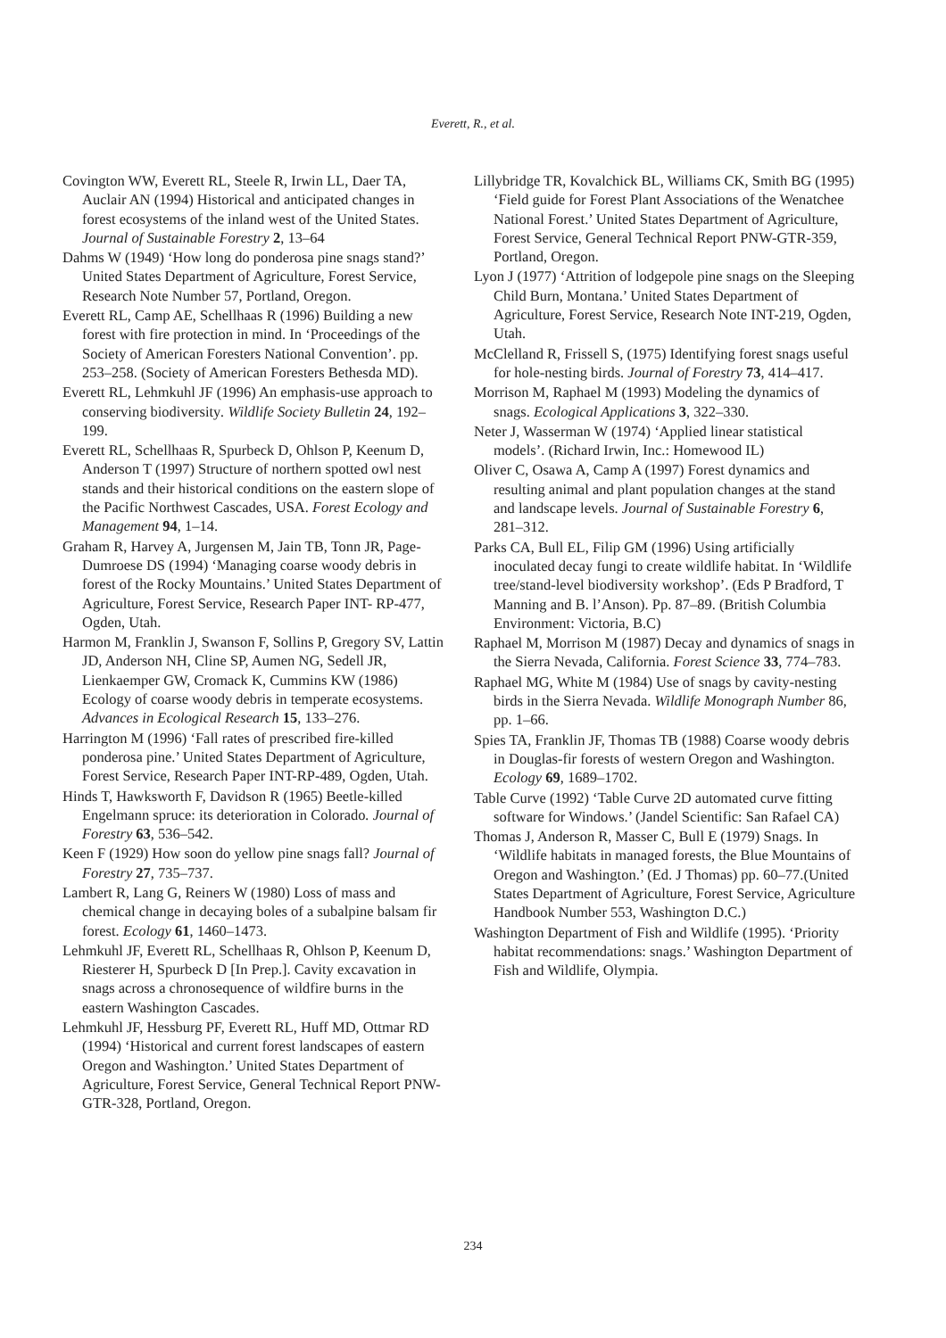Everett, R., et al.
Covington WW, Everett RL, Steele R, Irwin LL, Daer TA, Auclair AN (1994) Historical and anticipated changes in forest ecosystems of the inland west of the United States. Journal of Sustainable Forestry 2, 13–64
Dahms W (1949) ‘How long do ponderosa pine snags stand?’ United States Department of Agriculture, Forest Service, Research Note Number 57, Portland, Oregon.
Everett RL, Camp AE, Schellhaas R (1996) Building a new forest with fire protection in mind. In ‘Proceedings of the Society of American Foresters National Convention’. pp. 253–258. (Society of American Foresters Bethesda MD).
Everett RL, Lehmkuhl JF (1996) An emphasis-use approach to conserving biodiversity. Wildlife Society Bulletin 24, 192–199.
Everett RL, Schellhaas R, Spurbeck D, Ohlson P, Keenum D, Anderson T (1997) Structure of northern spotted owl nest stands and their historical conditions on the eastern slope of the Pacific Northwest Cascades, USA. Forest Ecology and Management 94, 1–14.
Graham R, Harvey A, Jurgensen M, Jain TB, Tonn JR, Page-Dumroese DS (1994) ‘Managing coarse woody debris in forest of the Rocky Mountains.’ United States Department of Agriculture, Forest Service, Research Paper INT- RP-477, Ogden, Utah.
Harmon M, Franklin J, Swanson F, Sollins P, Gregory SV, Lattin JD, Anderson NH, Cline SP, Aumen NG, Sedell JR, Lienkaemper GW, Cromack K, Cummins KW (1986) Ecology of coarse woody debris in temperate ecosystems. Advances in Ecological Research 15, 133–276.
Harrington M (1996) ‘Fall rates of prescribed fire-killed ponderosa pine.’ United States Department of Agriculture, Forest Service, Research Paper INT-RP-489, Ogden, Utah.
Hinds T, Hawksworth F, Davidson R (1965) Beetle-killed Engelmann spruce: its deterioration in Colorado. Journal of Forestry 63, 536–542.
Keen F (1929) How soon do yellow pine snags fall? Journal of Forestry 27, 735–737.
Lambert R, Lang G, Reiners W (1980) Loss of mass and chemical change in decaying boles of a subalpine balsam fir forest. Ecology 61, 1460–1473.
Lehmkuhl JF, Everett RL, Schellhaas R, Ohlson P, Keenum D, Riesterer H, Spurbeck D [In Prep.]. Cavity excavation in snags across a chronosequence of wildfire burns in the eastern Washington Cascades.
Lehmkuhl JF, Hessburg PF, Everett RL, Huff MD, Ottmar RD (1994) ‘Historical and current forest landscapes of eastern Oregon and Washington.’ United States Department of Agriculture, Forest Service, General Technical Report PNW-GTR-328, Portland, Oregon.
Lillybridge TR, Kovalchick BL, Williams CK, Smith BG (1995) ‘Field guide for Forest Plant Associations of the Wenatchee National Forest.’ United States Department of Agriculture, Forest Service, General Technical Report PNW-GTR-359, Portland, Oregon.
Lyon J (1977) ‘Attrition of lodgepole pine snags on the Sleeping Child Burn, Montana.’ United States Department of Agriculture, Forest Service, Research Note INT-219, Ogden, Utah.
McClelland R, Frissell S, (1975) Identifying forest snags useful for hole-nesting birds. Journal of Forestry 73, 414–417.
Morrison M, Raphael M (1993) Modeling the dynamics of snags. Ecological Applications 3, 322–330.
Neter J, Wasserman W (1974) ‘Applied linear statistical models’. (Richard Irwin, Inc.: Homewood IL)
Oliver C, Osawa A, Camp A (1997) Forest dynamics and resulting animal and plant population changes at the stand and landscape levels. Journal of Sustainable Forestry 6, 281–312.
Parks CA, Bull EL, Filip GM (1996) Using artificially inoculated decay fungi to create wildlife habitat. In ‘Wildlife tree/stand-level biodiversity workshop’. (Eds P Bradford, T Manning and B. l’Anson). Pp. 87–89. (British Columbia Environment: Victoria, B.C)
Raphael M, Morrison M (1987) Decay and dynamics of snags in the Sierra Nevada, California. Forest Science 33, 774–783.
Raphael MG, White M (1984) Use of snags by cavity-nesting birds in the Sierra Nevada. Wildlife Monograph Number 86, pp. 1–66.
Spies TA, Franklin JF, Thomas TB (1988) Coarse woody debris in Douglas-fir forests of western Oregon and Washington. Ecology 69, 1689–1702.
Table Curve (1992) ‘Table Curve 2D automated curve fitting software for Windows.’ (Jandel Scientific: San Rafael CA)
Thomas J, Anderson R, Masser C, Bull E (1979) Snags. In ‘Wildlife habitats in managed forests, the Blue Mountains of Oregon and Washington.’ (Ed. J Thomas) pp. 60–77.(United States Department of Agriculture, Forest Service, Agriculture Handbook Number 553, Washington D.C.)
Washington Department of Fish and Wildlife (1995). ‘Priority habitat recommendations: snags.’ Washington Department of Fish and Wildlife, Olympia.
234